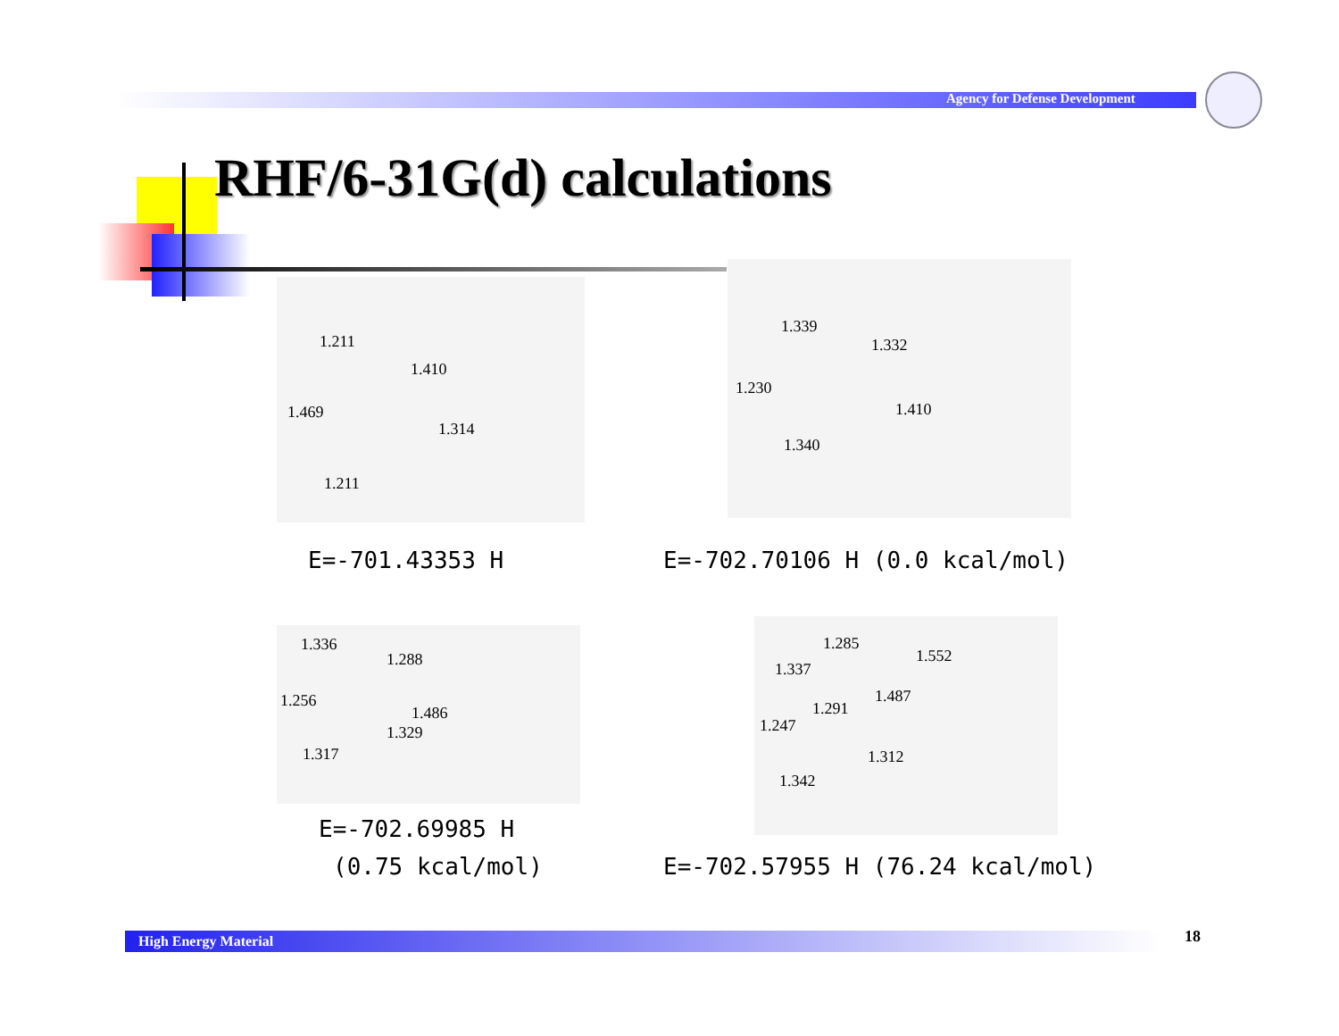Agency for Defense Development
RHF/6-31G(d) calculations
1.211
1.410
1.469
1.314
1.211
1.339
1.332
1.230
1.410
1.340
E=-701.43353 H E=-702.70106 H (0.0 kcal/mol)
1.336
1.288
1.256
1.486
1.329
1.317
1.285
1.552
1.337
1.487
1.291
1.247
1.312
1.342
E=-702.69985 H
(0.75 kcal/mol)
E=-702.57955 H (76.24 kcal/mol)
High Energy Material 18